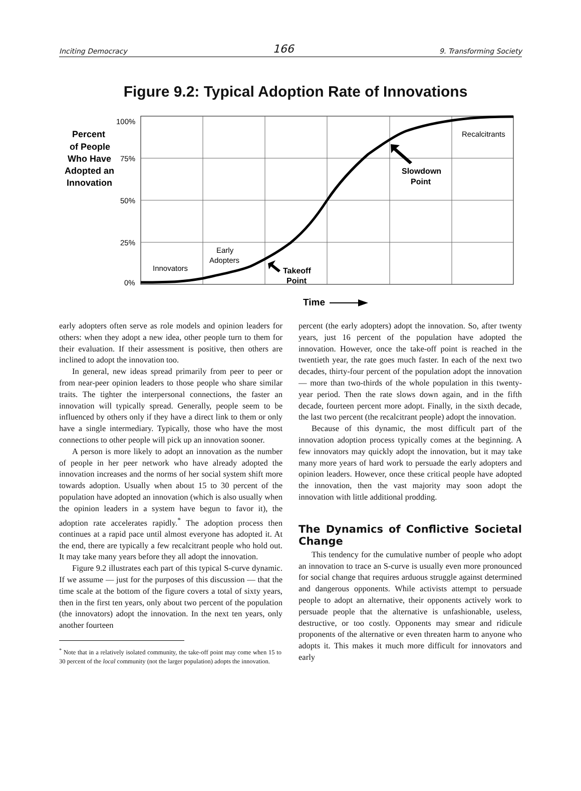Inciting Democracy 166 9. Transforming Society
Figure 9.2: Typical Adoption Rate of Innovations
100%
75%
50%
25%
0%
Innovators
Early
Adopters
Recalcitrants
Percent
of People
Who Have
Adopted an
Innovation
Takeoff
Point
Slowdown
Point
Time
early adopters often serve as role models and opinion leaders for others: when they adopt a new idea, other people turn to them for their evaluation. If their assessment is positive, then others are inclined to adopt the innovation too.
In general, new ideas spread primarily from peer to peer or from near-peer opinion leaders to those people who share similar traits. The tighter the interpersonal connections, the faster an innovation will typically spread. Generally, people seem to be influenced by others only if they have a direct link to them or only have a single intermediary. Typically, those who have the most connections to other people will pick up an innovation sooner.
A person is more likely to adopt an innovation as the number of people in her peer network who have already adopted the innovation increases and the norms of her social system shift more towards adoption. Usually when about 15 to 30 percent of the population have adopted an innovation (which is also usually when the opinion leaders in a system have begun to favor it), the adoption rate accelerates rapidly.<sup>*</sup> The adoption process then continues at a rapid pace until almost everyone has adopted it. At the end, there are typically a few recalcitrant people who hold out. It may take many years before they all adopt the innovation.
Figure 9.2 illustrates each part of this typical S-curve dynamic. If we assume — just for the purposes of this discussion — that the time scale at the bottom of the figure covers a total of sixty years, then in the first ten years, only about two percent of the population (the innovators) adopt the innovation. In the next ten years, only another fourteen
<sup>*</sup> Note that in a relatively isolated community, the take-off point may come when 15 to 30 percent of the local community (not the larger population) adopts the innovation.
percent (the early adopters) adopt the innovation. So, after twenty years, just 16 percent of the population have adopted the innovation. However, once the take-off point is reached in the twentieth year, the rate goes much faster. In each of the next two decades, thirty-four percent of the population adopt the innovation — more than two-thirds of the whole population in this twenty-year period. Then the rate slows down again, and in the fifth decade, fourteen percent more adopt. Finally, in the sixth decade, the last two percent (the recalcitrant people) adopt the innovation.
Because of this dynamic, the most difficult part of the innovation adoption process typically comes at the beginning. A few innovators may quickly adopt the innovation, but it may take many more years of hard work to persuade the early adopters and opinion leaders. However, once these critical people have adopted the innovation, then the vast majority may soon adopt the innovation with little additional prodding.
The Dynamics of Conflictive Societal Change
This tendency for the cumulative number of people who adopt an innovation to trace an S-curve is usually even more pronounced for social change that requires arduous struggle against determined and dangerous opponents. While activists attempt to persuade people to adopt an alternative, their opponents actively work to persuade people that the alternative is unfashionable, useless, destructive, or too costly. Opponents may smear and ridicule proponents of the alternative or even threaten harm to anyone who adopts it. This makes it much more difficult for innovators and early